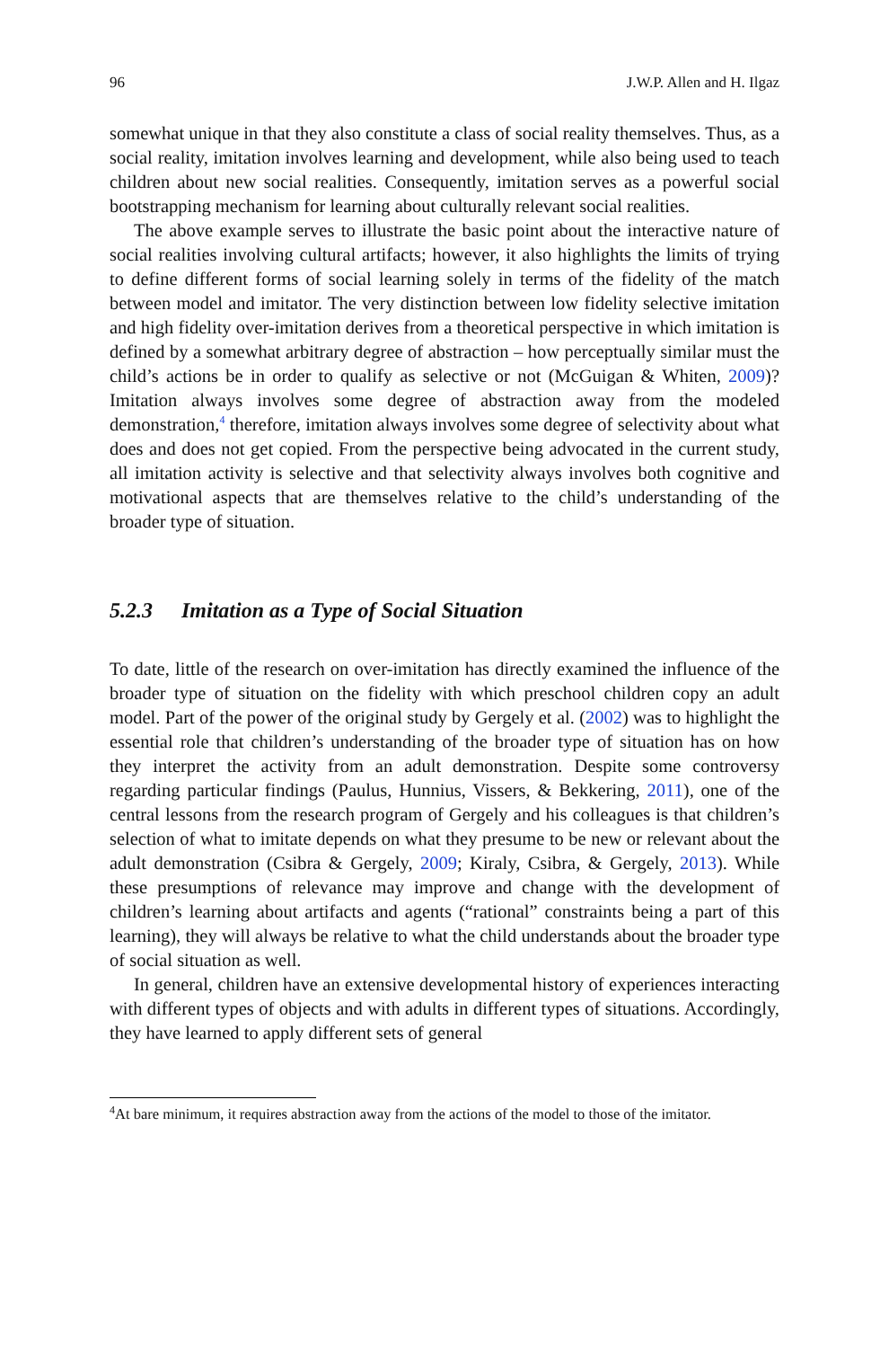96 J.W.P. Allen and H. Ilgaz
somewhat unique in that they also constitute a class of social reality themselves. Thus, as a social reality, imitation involves learning and development, while also being used to teach children about new social realities. Consequently, imitation serves as a powerful social bootstrapping mechanism for learning about culturally relevant social realities.
The above example serves to illustrate the basic point about the interactive nature of social realities involving cultural artifacts; however, it also highlights the limits of trying to define different forms of social learning solely in terms of the fidelity of the match between model and imitator. The very distinction between low fidelity selective imitation and high fidelity over-imitation derives from a theoretical perspective in which imitation is defined by a somewhat arbitrary degree of abstraction – how perceptually similar must the child’s actions be in order to qualify as selective or not (McGuigan & Whiten, 2009)? Imitation always involves some degree of abstraction away from the modeled demonstration,<sup>4</sup> therefore, imitation always involves some degree of selectivity about what does and does not get copied. From the perspective being advocated in the current study, all imitation activity is selective and that selectivity always involves both cognitive and motivational aspects that are themselves relative to the child’s understanding of the broader type of situation.
5.2.3 Imitation as a Type of Social Situation
To date, little of the research on over-imitation has directly examined the influence of the broader type of situation on the fidelity with which preschool children copy an adult model. Part of the power of the original study by Gergely et al. (2002) was to highlight the essential role that children’s understanding of the broader type of situation has on how they interpret the activity from an adult demonstration. Despite some controversy regarding particular findings (Paulus, Hunnius, Vissers, & Bekkering, 2011), one of the central lessons from the research program of Gergely and his colleagues is that children’s selection of what to imitate depends on what they presume to be new or relevant about the adult demonstration (Csibra & Gergely, 2009; Kiraly, Csibra, & Gergely, 2013). While these presumptions of relevance may improve and change with the development of children’s learning about artifacts and agents (“rational” constraints being a part of this learning), they will always be relative to what the child understands about the broader type of social situation as well.
In general, children have an extensive developmental history of experiences interacting with different types of objects and with adults in different types of situations. Accordingly, they have learned to apply different sets of general
<sup>4</sup> At bare minimum, it requires abstraction away from the actions of the model to those of the imitator.